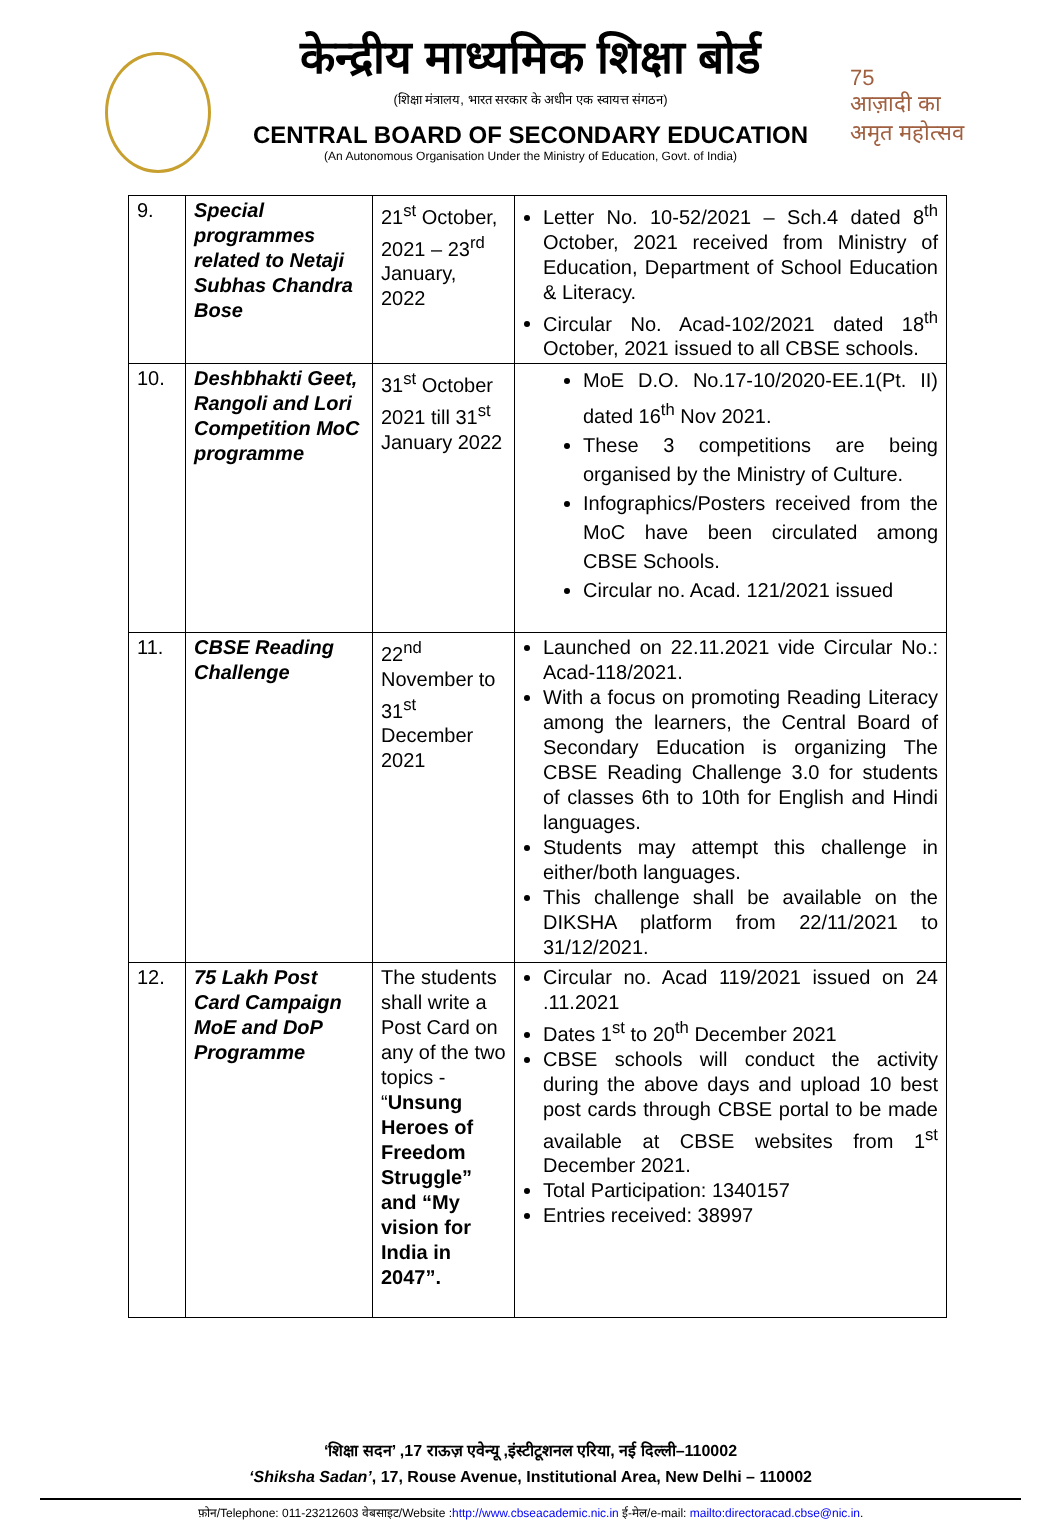75
आज़ादी का
अमृत महोत्सव
केन्द्रीय माध्यमिक शिक्षा बोर्ड
(शिक्षा मंत्रालय, भारत सरकार के अधीन एक स्वायत्त संगठन)
CENTRAL BOARD OF SECONDARY EDUCATION
(An Autonomous Organisation Under the Ministry of Education, Govt. of India)
| 9. | Special programmes related to Netaji Subhas Chandra Bose | 21<sup>st</sup> October, 2021 – 23<sup>rd</sup> January, 2022 | Letter No. 10-52/2021 – Sch.4 dated 8<sup>th</sup> October, 2021 received from Ministry of Education, Department of School Education & Literacy. Circular No. Acad-102/2021 dated 18<sup>th</sup> October, 2021 issued to all CBSE schools. |
| 10. | Deshbhakti Geet, Rangoli and Lori Competition MoC programme | 31<sup>st</sup> October 2021 till 31<sup>st</sup> January 2022 | MoE D.O. No.17-10/2020-EE.1(Pt. II) dated 16<sup>th</sup> Nov 2021. These 3 competitions are being organised by the Ministry of Culture. Infographics/Posters received from the MoC have been circulated among CBSE Schools. Circular no. Acad. 121/2021 issued |
| 11. | CBSE Reading Challenge | 22<sup>nd</sup> November to 31<sup>st</sup> December 2021 | Launched on 22.11.2021 vide Circular No.: Acad-118/2021. With a focus on promoting Reading Literacy among the learners, the Central Board of Secondary Education is organizing The CBSE Reading Challenge 3.0 for students of classes 6th to 10th for English and Hindi languages. Students may attempt this challenge in either/both languages. This challenge shall be available on the DIKSHA platform from 22/11/2021 to 31/12/2021. |
| 12. | 75 Lakh Post Card Campaign MoE and DoP Programme | The students shall write a Post Card on any of the two topics - “ Unsung Heroes of Freedom Struggle” and “My vision for India in 2047”. | Circular no. Acad 119/2021 issued on 24 .11.2021 Dates 1<sup>st</sup> to 20<sup>th</sup> December 2021 CBSE schools will conduct the activity during the above days and upload 10 best post cards through CBSE portal to be made available at CBSE websites from 1<sup>st</sup> December 2021. Total Participation: 1340157 Entries received: 38997 |
‘शिक्षा सदन’ ,17 राऊज़ एवेन्यू ,इंस्टीटूशनल एरिया, नई दिल्ली–110002
‘Shiksha Sadan’, 17, Rouse Avenue, Institutional Area, New Delhi – 110002
फ़ोन/Telephone: 011-23212603 वेबसाइट/Website :http://www.cbseacademic.nic.in ई-मेल/e-mail: mailto:directoracad.cbse@nic.in.